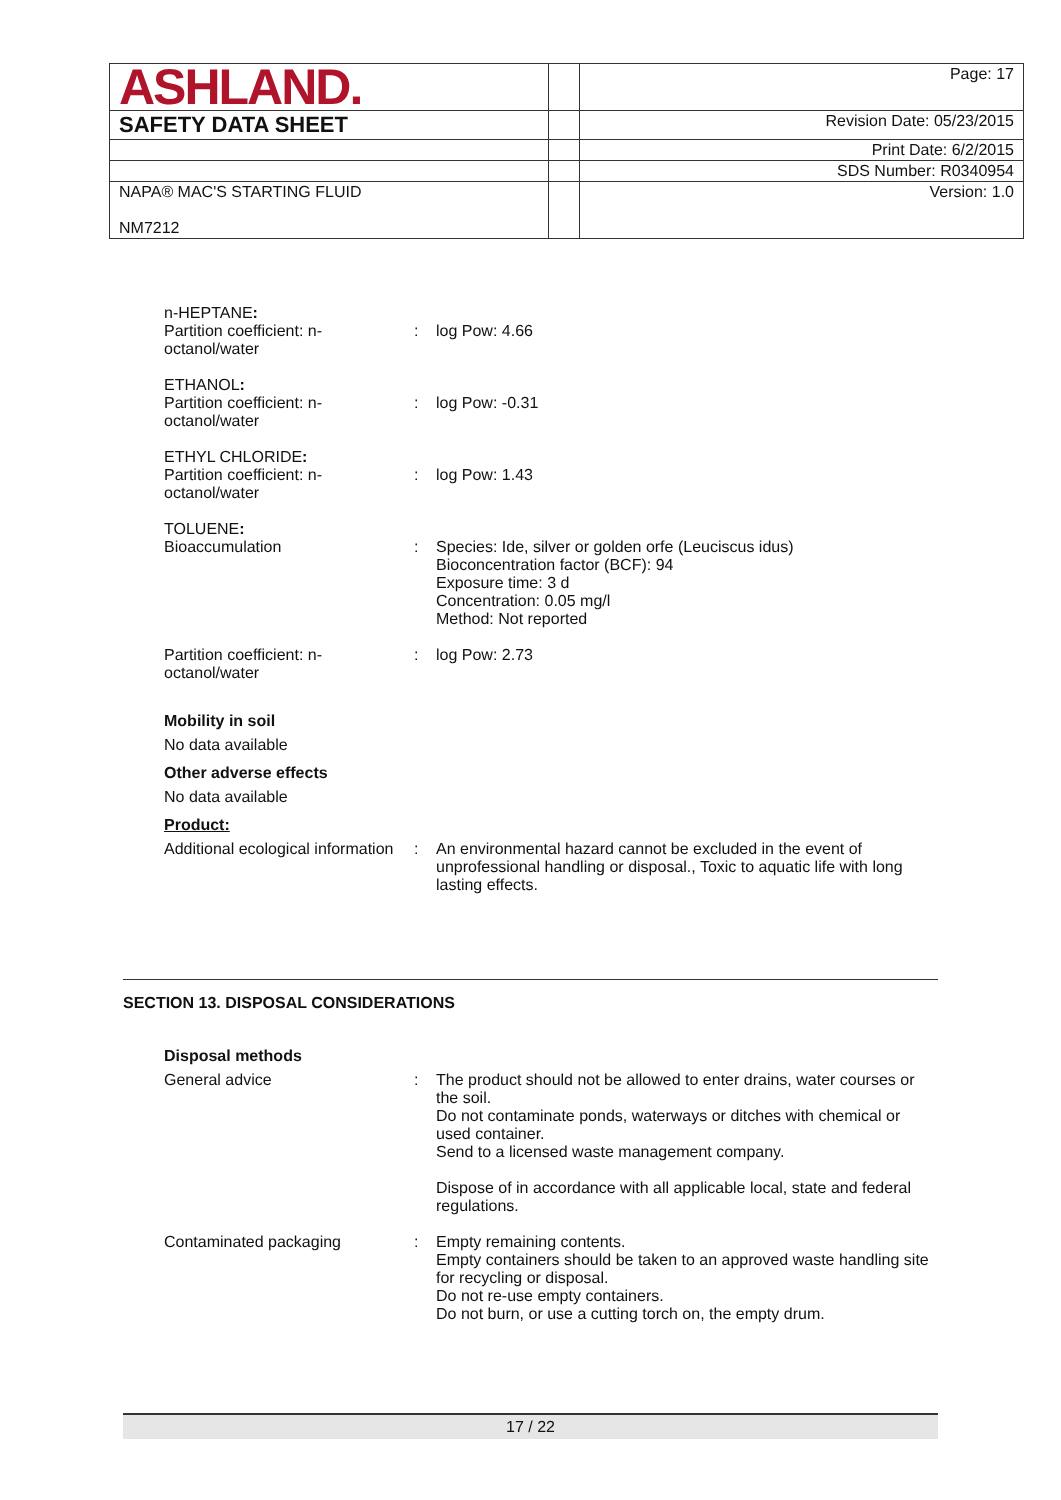| ASHLAND. | | Page: 17 |
| SAFETY DATA SHEET | | Revision Date: 05/23/2015 |
| | | Print Date: 6/2/2015 |
| | | SDS Number: R0340954 |
| NAPA® MAC'S STARTING FLUID NM7212 | | Version: 1.0 |
n-HEPTANE:
Partition coefficient: n-octanol/water
: log Pow: 4.66
ETHANOL:
Partition coefficient: n-octanol/water
: log Pow: -0.31
ETHYL CHLORIDE:
Partition coefficient: n-octanol/water
: log Pow: 1.43
TOLUENE:
Bioaccumulation : Species: Ide, silver or golden orfe (Leuciscus idus)
Bioconcentration factor (BCF): 94
Exposure time: 3 d
Concentration: 0.05 mg/l
Method: Not reported
Partition coefficient: n-octanol/water
: log Pow: 2.73
Mobility in soil
No data available
Other adverse effects
No data available
Product:
Additional ecological information
: An environmental hazard cannot be excluded in the event of unprofessional handling or disposal., Toxic to aquatic life with long lasting effects.
SECTION 13. DISPOSAL CONSIDERATIONS
Disposal methods
General advice : The product should not be allowed to enter drains, water courses or the soil.
Do not contaminate ponds, waterways or ditches with chemical or used container.
Send to a licensed waste management company.
Dispose of in accordance with all applicable local, state and federal regulations.
Contaminated packaging : Empty remaining contents.
Empty containers should be taken to an approved waste handling site for recycling or disposal.
Do not re-use empty containers.
Do not burn, or use a cutting torch on, the empty drum.
17 / 22